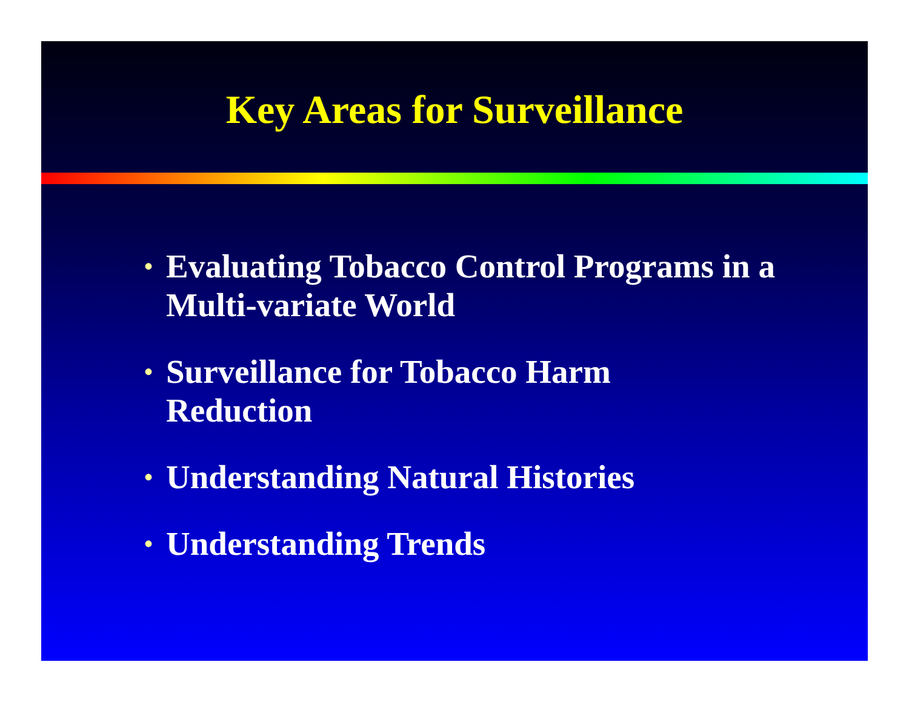Key Areas for Surveillance
• Evaluating Tobacco Control Programs in a Multi-variate World
• Surveillance for Tobacco Harm
Reduction
• Understanding Natural Histories
• Understanding Trends